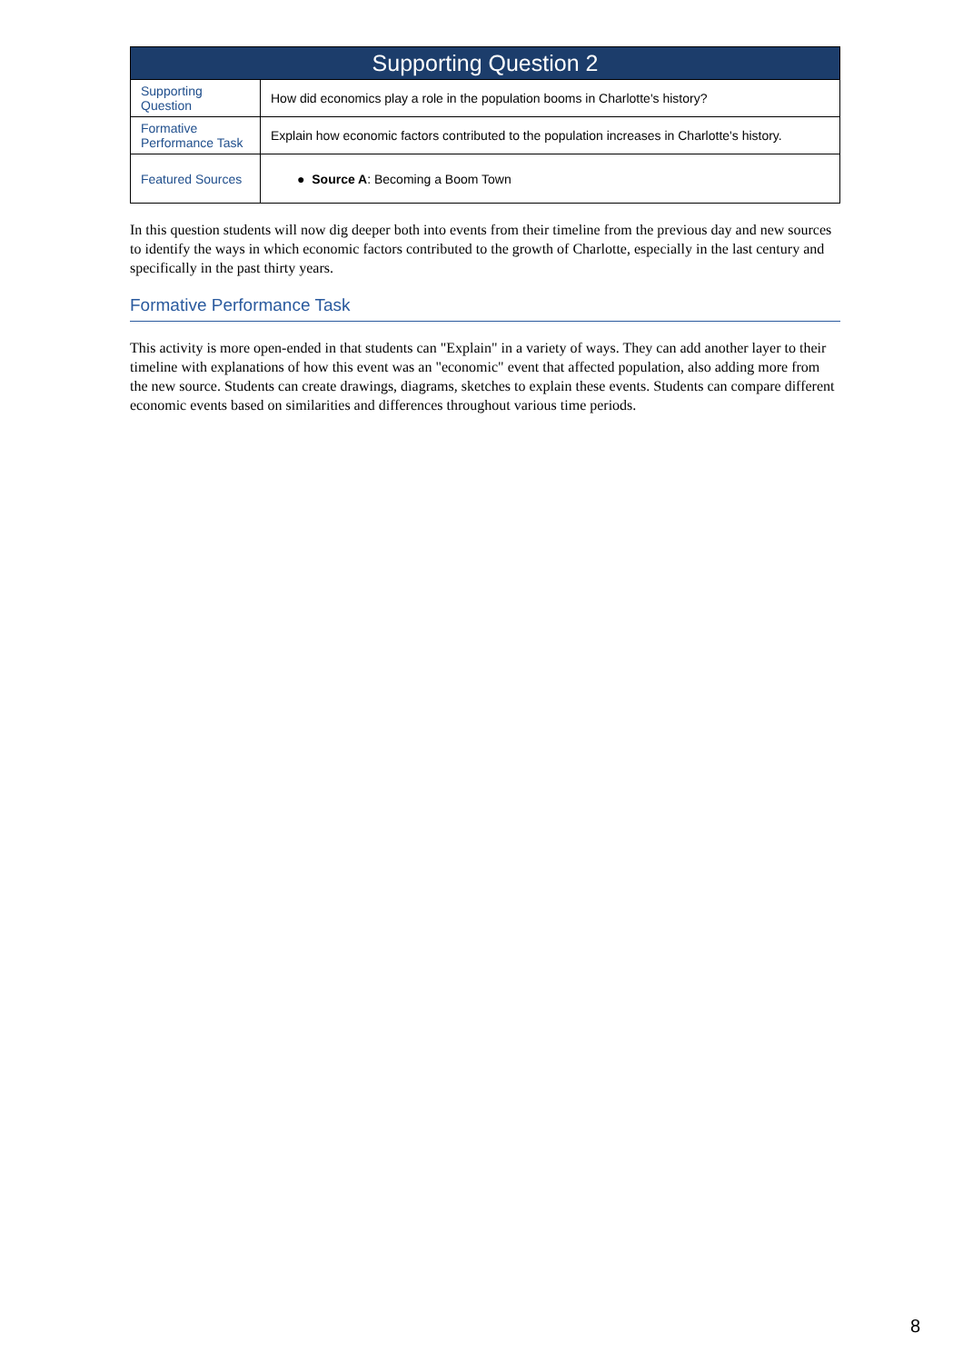| Supporting Question 2 | |
| --- | --- |
| Supporting Question | How did economics play a role in the population booms in Charlotte's history? |
| Formative Performance Task | Explain how economic factors contributed to the population increases in Charlotte's history. |
| Featured Sources | ● Source A : Becoming a Boom Town |
In this question students will now dig deeper both into events from their timeline from the previous day and new sources to identify the ways in which economic factors contributed to the growth of Charlotte, especially in the last century and specifically in the past thirty years.
Formative Performance Task
This activity is more open-ended in that students can "Explain" in a variety of ways. They can add another layer to their timeline with explanations of how this event was an "economic" event that affected population, also adding more from the new source. Students can create drawings, diagrams, sketches to explain these events. Students can compare different economic events based on similarities and differences throughout various time periods.
8